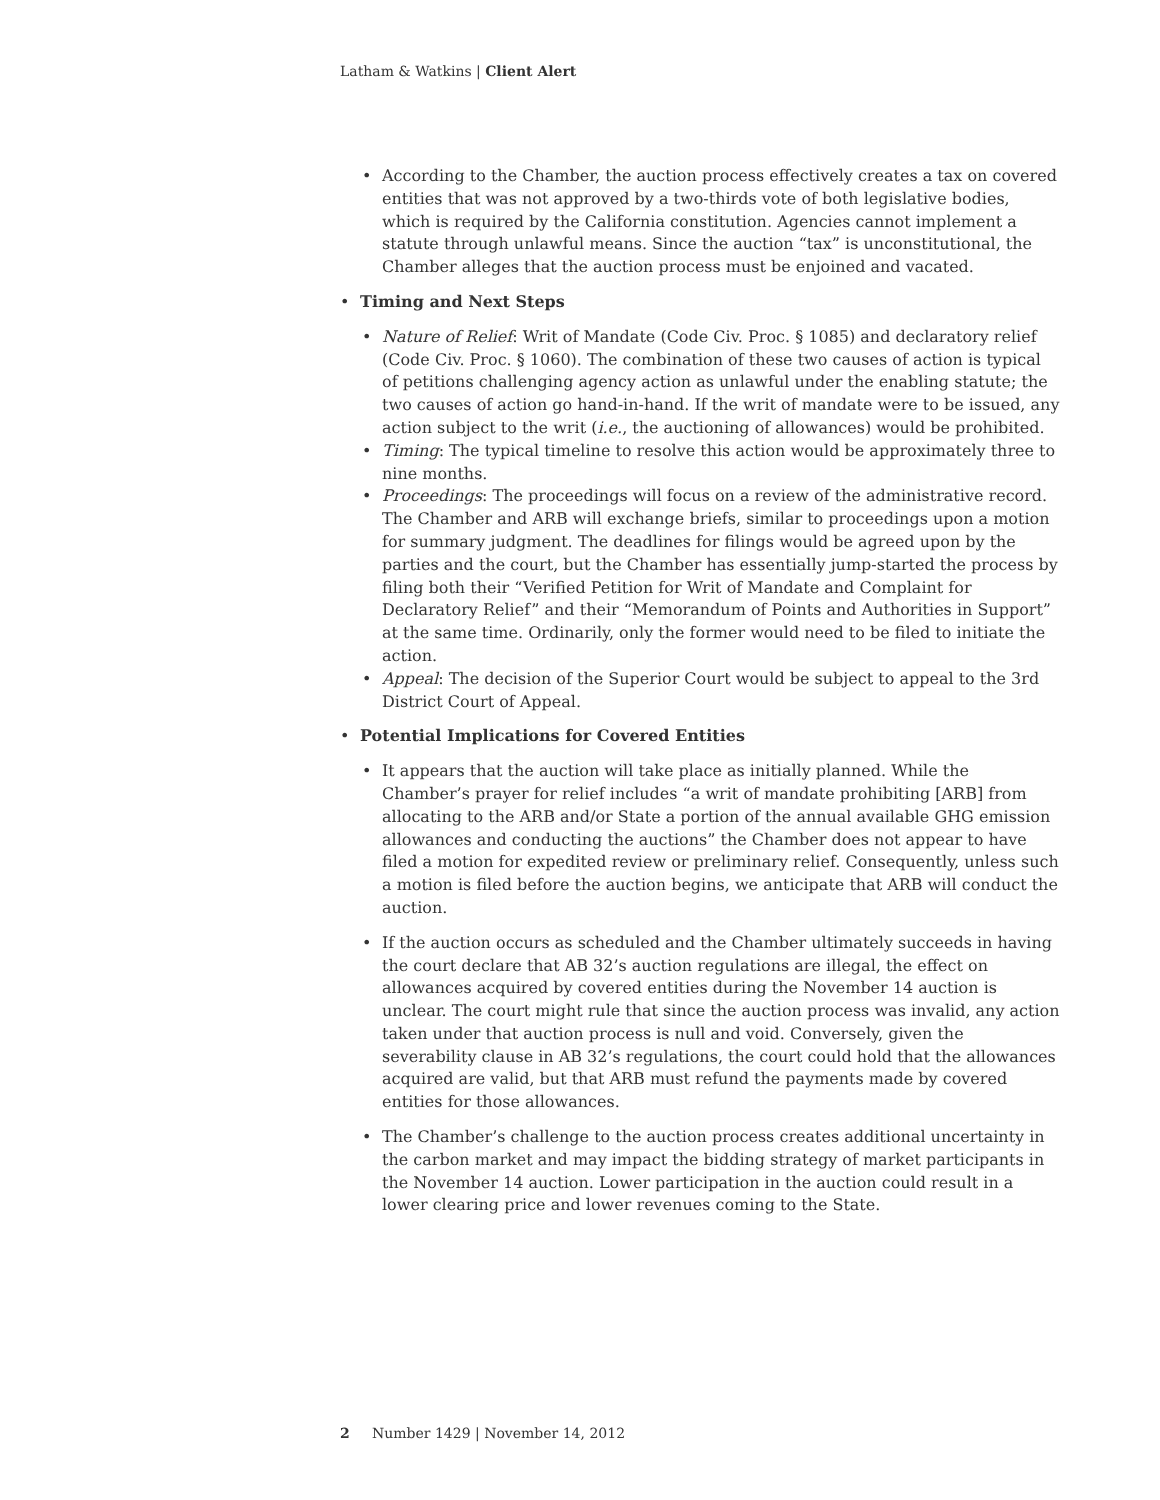Latham & Watkins | Client Alert
• According to the Chamber, the auction process effectively creates a tax on covered entities that was not approved by a two-thirds vote of both legislative bodies, which is required by the California constitution. Agencies cannot implement a statute through unlawful means. Since the auction “tax” is unconstitutional, the Chamber alleges that the auction process must be enjoined and vacated.
• Timing and Next Steps
• Nature of Relief: Writ of Mandate (Code Civ. Proc. § 1085) and declaratory relief (Code Civ. Proc. § 1060). The combination of these two causes of action is typical of petitions challenging agency action as unlawful under the enabling statute; the two causes of action go hand-in-hand. If the writ of mandate were to be issued, any action subject to the writ (i.e., the auctioning of allowances) would be prohibited.
• Timing: The typical timeline to resolve this action would be approximately three to nine months.
• Proceedings: The proceedings will focus on a review of the administrative record. The Chamber and ARB will exchange briefs, similar to proceedings upon a motion for summary judgment. The deadlines for filings would be agreed upon by the parties and the court, but the Chamber has essentially jump-started the process by filing both their “Verified Petition for Writ of Mandate and Complaint for Declaratory Relief” and their “Memorandum of Points and Authorities in Support” at the same time. Ordinarily, only the former would need to be filed to initiate the action.
• Appeal: The decision of the Superior Court would be subject to appeal to the 3rd District Court of Appeal.
• Potential Implications for Covered Entities
• It appears that the auction will take place as initially planned. While the Chamber’s prayer for relief includes “a writ of mandate prohibiting [ARB] from allocating to the ARB and/or State a portion of the annual available GHG emission allowances and conducting the auctions” the Chamber does not appear to have filed a motion for expedited review or preliminary relief. Consequently, unless such a motion is filed before the auction begins, we anticipate that ARB will conduct the auction.
• If the auction occurs as scheduled and the Chamber ultimately succeeds in having the court declare that AB 32’s auction regulations are illegal, the effect on allowances acquired by covered entities during the November 14 auction is unclear. The court might rule that since the auction process was invalid, any action taken under that auction process is null and void. Conversely, given the severability clause in AB 32’s regulations, the court could hold that the allowances acquired are valid, but that ARB must refund the payments made by covered entities for those allowances.
• The Chamber’s challenge to the auction process creates additional uncertainty in the carbon market and may impact the bidding strategy of market participants in the November 14 auction. Lower participation in the auction could result in a lower clearing price and lower revenues coming to the State.
2 Number 1429 | November 14, 2012